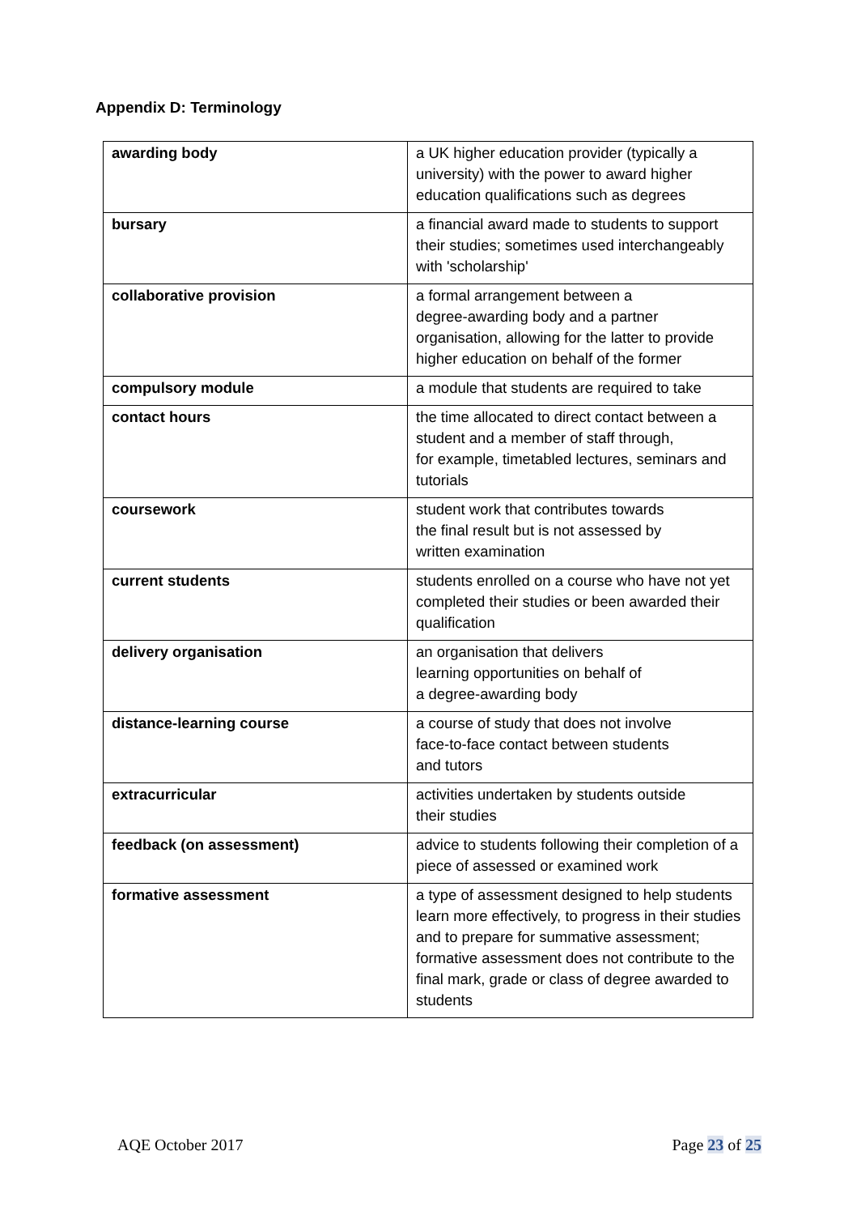Appendix D: Terminology
| awarding body | a UK higher education provider (typically a university) with the power to award higher education qualifications such as degrees |
| bursary | a financial award made to students to support their studies; sometimes used interchangeably with 'scholarship' |
| collaborative provision | a formal arrangement between a degree-awarding body and a partner organisation, allowing for the latter to provide higher education on behalf of the former |
| compulsory module | a module that students are required to take |
| contact hours | the time allocated to direct contact between a student and a member of staff through, for example, timetabled lectures, seminars and tutorials |
| coursework | student work that contributes towards the final result but is not assessed by written examination |
| current students | students enrolled on a course who have not yet completed their studies or been awarded their qualification |
| delivery organisation | an organisation that delivers learning opportunities on behalf of a degree-awarding body |
| distance-learning course | a course of study that does not involve face-to-face contact between students and tutors |
| extracurricular | activities undertaken by students outside their studies |
| feedback (on assessment) | advice to students following their completion of a piece of assessed or examined work |
| formative assessment | a type of assessment designed to help students learn more effectively, to progress in their studies and to prepare for summative assessment; formative assessment does not contribute to the final mark, grade or class of degree awarded to students |
AQE October 2017 Page 23 of 25